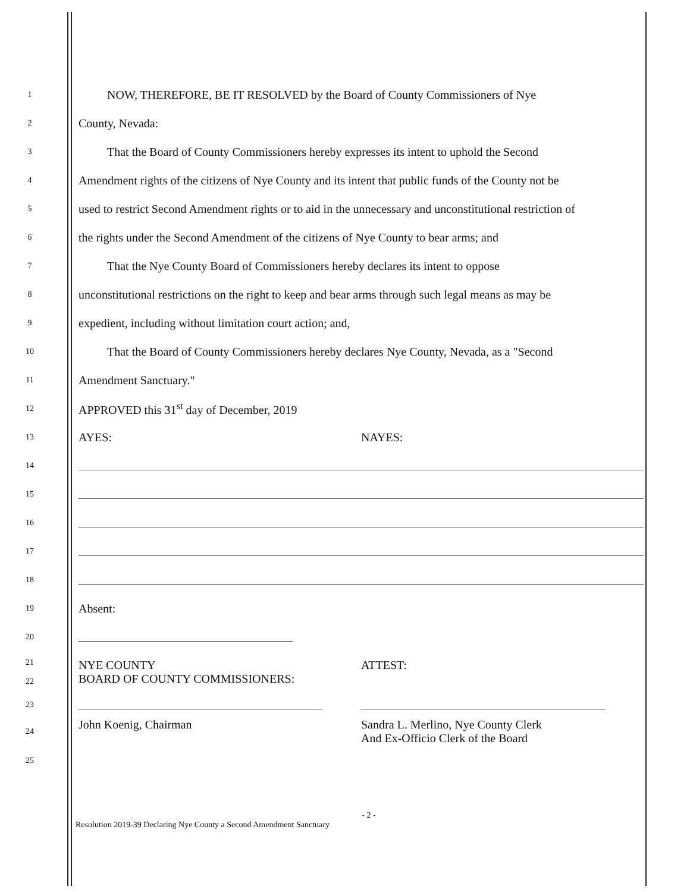1 NOW, THEREFORE, BE IT RESOLVED by the Board of County Commissioners of Nye
2 County, Nevada:
3 That the Board of County Commissioners hereby expresses its intent to uphold the Second
4 Amendment rights of the citizens of Nye County and its intent that public funds of the County not be
5 used to restrict Second Amendment rights or to aid in the unnecessary and unconstitutional restriction of
6 the rights under the Second Amendment of the citizens of Nye County to bear arms; and
7 That the Nye County Board of Commissioners hereby declares its intent to oppose
8 unconstitutional restrictions on the right to keep and bear arms through such legal means as may be
9 expedient, including without limitation court action; and,
10 That the Board of County Commissioners hereby declares Nye County, Nevada, as a "Second
11 Amendment Sanctuary."
12 APPROVED this 31<sup>st</sup> day of December, 2019
13
AYES: NAYES:
14
15
16
17
18
19 Absent:
20
21
22
NYE COUNTY
BOARD OF COUNTY COMMISSIONERS:
ATTEST:
23
24
John Koenig, Chairman Sandra L. Merlino, Nye County Clerk
And Ex-Officio Clerk of the Board
25
- 2 -
Resolution 2019-39 Declaring Nye County a Second Amendment Sanctuary